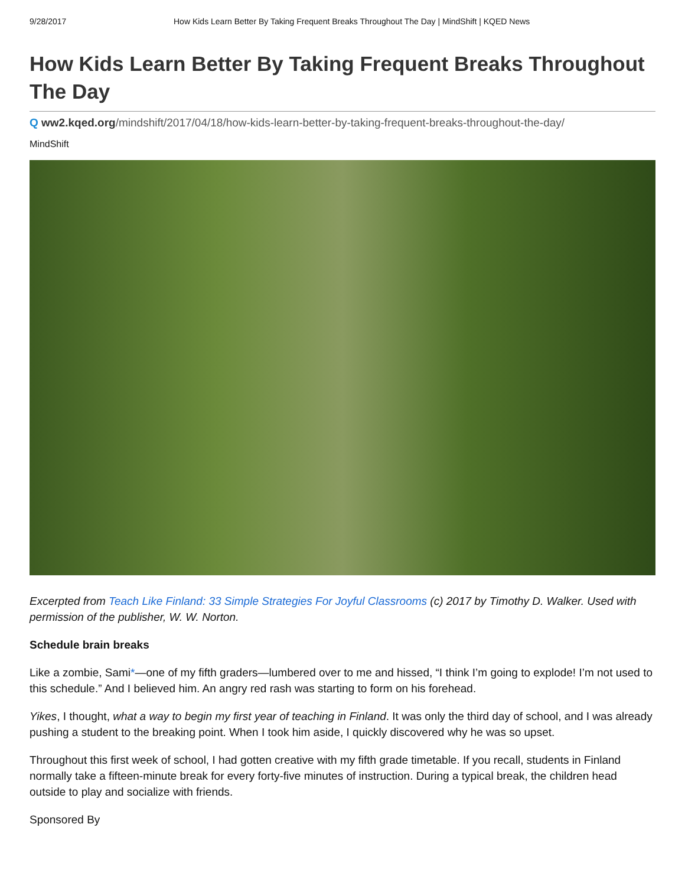9/28/2017 How Kids Learn Better By Taking Frequent Breaks Throughout The Day | MindShift | KQED News
How Kids Learn Better By Taking Frequent Breaks Throughout The Day
Q ww2.kqed.org/mindshift/2017/04/18/how-kids-learn-better-by-taking-frequent-breaks-throughout-the-day/
MindShift
Excerpted from Teach Like Finland: 33 Simple Strategies For Joyful Classrooms (c) 2017 by Timothy D. Walker. Used with permission of the publisher, W. W. Norton.
Schedule brain breaks
Like a zombie, Sami*—one of my fifth graders—lumbered over to me and hissed, “I think I’m going to explode! I’m not used to this schedule.” And I believed him. An angry red rash was starting to form on his forehead.
Yikes, I thought, what a way to begin my first year of teaching in Finland. It was only the third day of school, and I was already pushing a student to the breaking point. When I took him aside, I quickly discovered why he was so upset.
Throughout this first week of school, I had gotten creative with my fifth grade timetable. If you recall, students in Finland normally take a fifteen-minute break for every forty-five minutes of instruction. During a typical break, the children head outside to play and socialize with friends.
Sponsored By